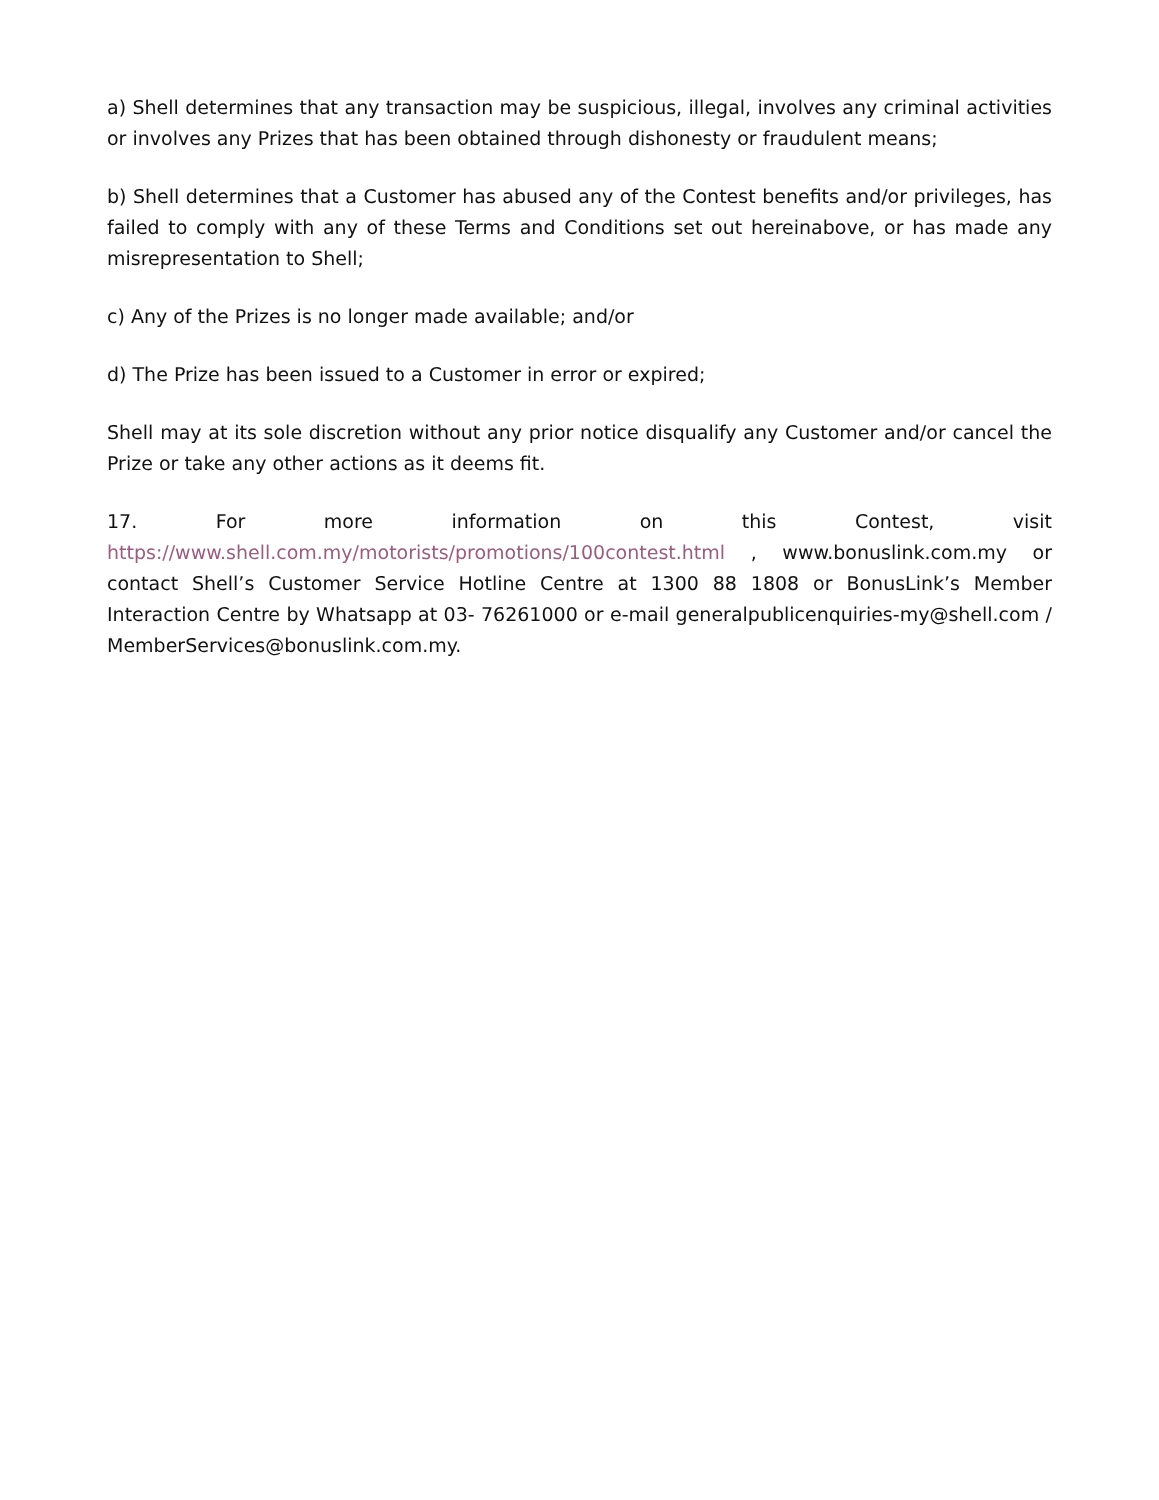a) Shell determines that any transaction may be suspicious, illegal, involves any criminal activities or involves any Prizes that has been obtained through dishonesty or fraudulent means;
b) Shell determines that a Customer has abused any of the Contest benefits and/or privileges, has failed to comply with any of these Terms and Conditions set out hereinabove, or has made any misrepresentation to Shell;
c) Any of the Prizes is no longer made available; and/or
d) The Prize has been issued to a Customer in error or expired;
Shell may at its sole discretion without any prior notice disqualify any Customer and/or cancel the Prize or take any other actions as it deems fit.
17. For more information on this Contest, visit https://www.shell.com.my/motorists/promotions/100contest.html , www.bonuslink.com.my or contact Shell’s Customer Service Hotline Centre at 1300 88 1808 or BonusLink’s Member Interaction Centre by Whatsapp at 03- 76261000 or e-mail generalpublicenquiries-my@shell.com / MemberServices@bonuslink.com.my.